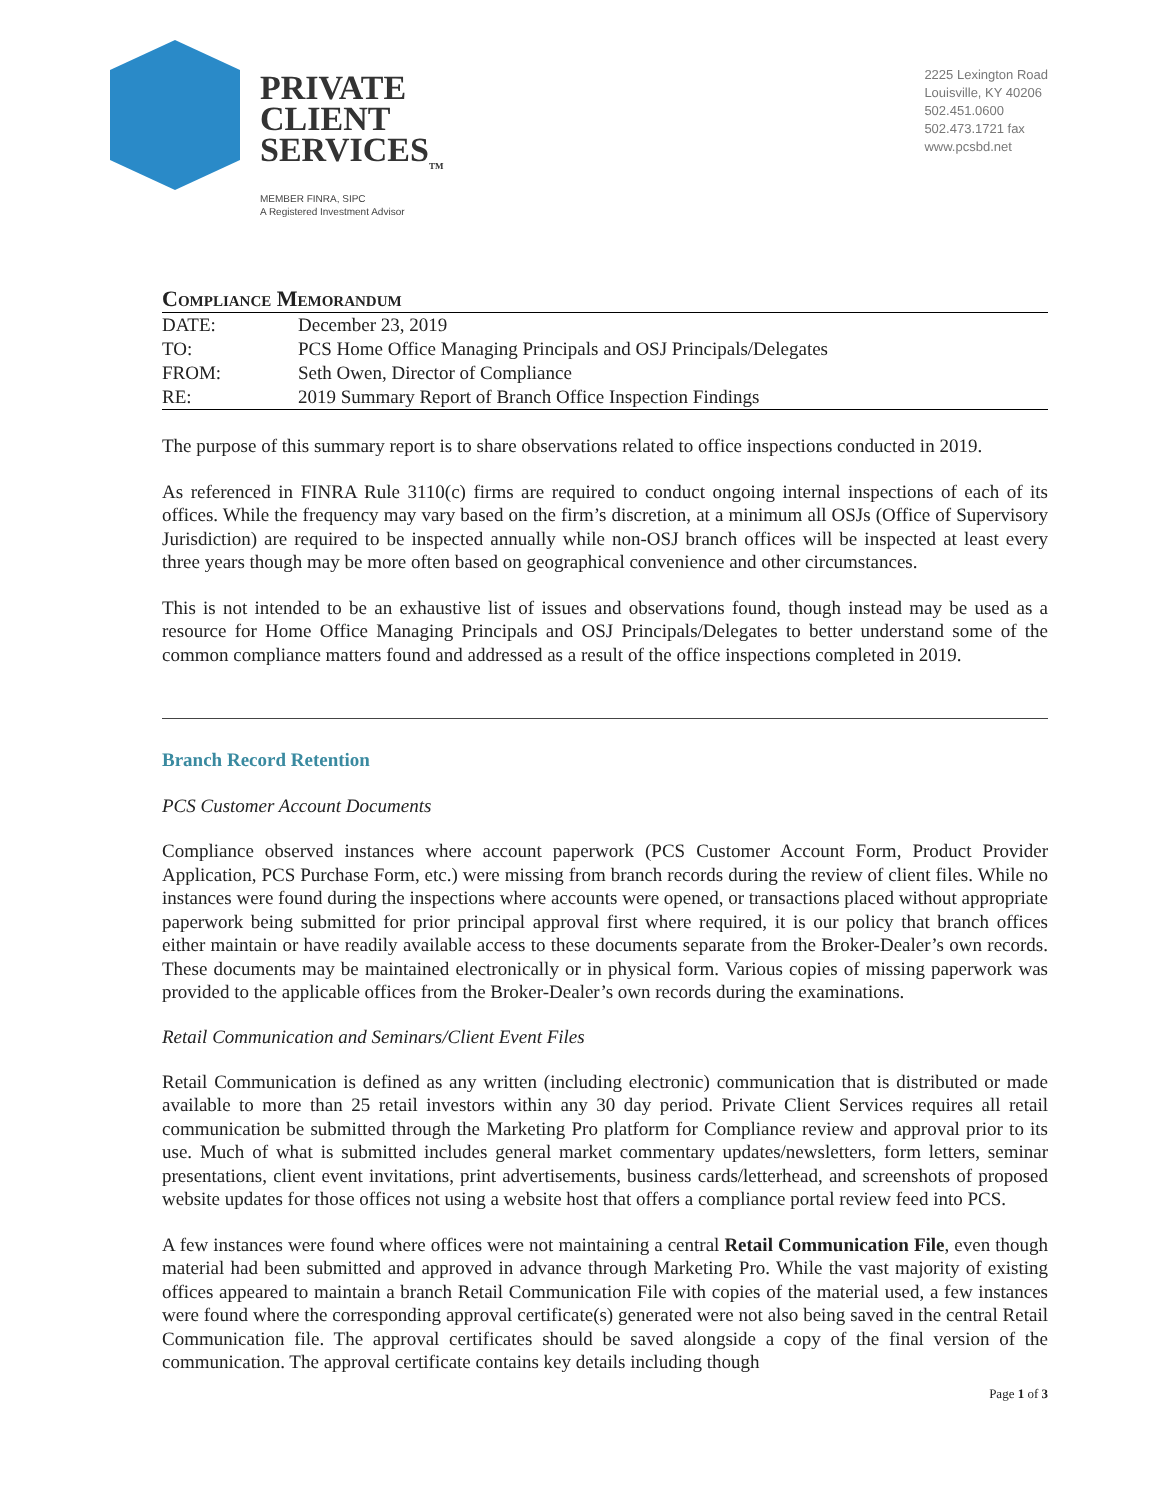PRIVATE
CLIENT
SERVICES<sub>TM</sub>
MEMBER FINRA, SIPC
A Registered Investment Advisor
2225 Lexington Road
Louisville, KY 40206
502.451.0600
502.473.1721 fax
www.pcsbd.net
Compliance Memorandum
| DATE: | December 23, 2019 |
| TO: | PCS Home Office Managing Principals and OSJ Principals/Delegates |
| FROM: | Seth Owen, Director of Compliance |
| RE: | 2019 Summary Report of Branch Office Inspection Findings |
The purpose of this summary report is to share observations related to office inspections conducted in 2019.
As referenced in FINRA Rule 3110(c) firms are required to conduct ongoing internal inspections of each of its offices. While the frequency may vary based on the firm’s discretion, at a minimum all OSJs (Office of Supervisory Jurisdiction) are required to be inspected annually while non-OSJ branch offices will be inspected at least every three years though may be more often based on geographical convenience and other circumstances.
This is not intended to be an exhaustive list of issues and observations found, though instead may be used as a resource for Home Office Managing Principals and OSJ Principals/Delegates to better understand some of the common compliance matters found and addressed as a result of the office inspections completed in 2019.
Branch Record Retention
PCS Customer Account Documents
Compliance observed instances where account paperwork (PCS Customer Account Form, Product Provider Application, PCS Purchase Form, etc.) were missing from branch records during the review of client files. While no instances were found during the inspections where accounts were opened, or transactions placed without appropriate paperwork being submitted for prior principal approval first where required, it is our policy that branch offices either maintain or have readily available access to these documents separate from the Broker-Dealer’s own records. These documents may be maintained electronically or in physical form. Various copies of missing paperwork was provided to the applicable offices from the Broker-Dealer’s own records during the examinations.
Retail Communication and Seminars/Client Event Files
Retail Communication is defined as any written (including electronic) communication that is distributed or made available to more than 25 retail investors within any 30 day period. Private Client Services requires all retail communication be submitted through the Marketing Pro platform for Compliance review and approval prior to its use. Much of what is submitted includes general market commentary updates/newsletters, form letters, seminar presentations, client event invitations, print advertisements, business cards/letterhead, and screenshots of proposed website updates for those offices not using a website host that offers a compliance portal review feed into PCS.
A few instances were found where offices were not maintaining a central Retail Communication File, even though material had been submitted and approved in advance through Marketing Pro. While the vast majority of existing offices appeared to maintain a branch Retail Communication File with copies of the material used, a few instances were found where the corresponding approval certificate(s) generated were not also being saved in the central Retail Communication file. The approval certificates should be saved alongside a copy of the final version of the communication. The approval certificate contains key details including though
Page 1 of 3